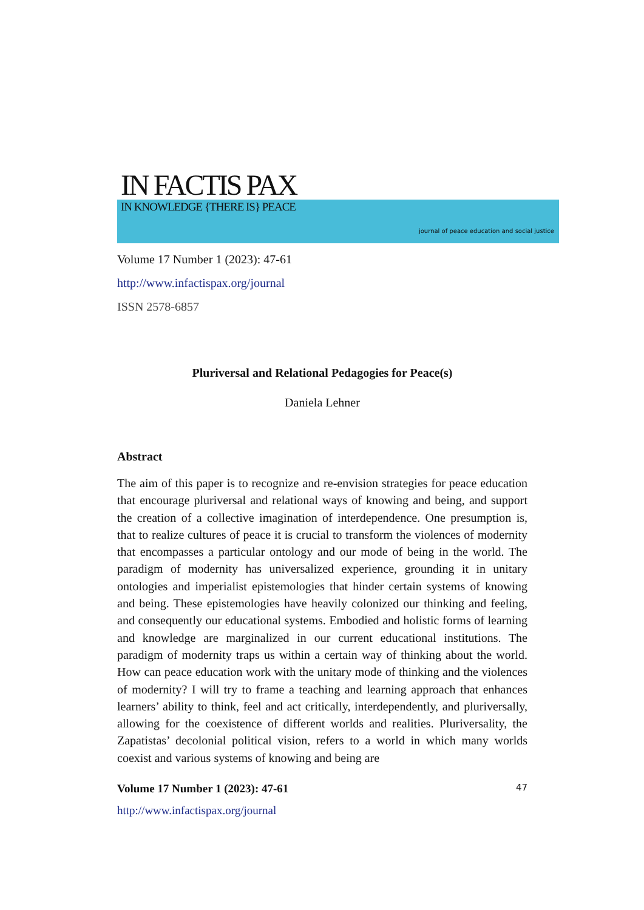IN FACTIS PAX
IN KNOWLEDGE {THERE IS} PEACE
journal of peace education and social justice
Volume 17 Number 1 (2023): 47-61
http://www.infactispax.org/journal
ISSN 2578-6857
Pluriversal and Relational Pedagogies for Peace(s)
Daniela Lehner
Abstract
The aim of this paper is to recognize and re-envision strategies for peace education that encourage pluriversal and relational ways of knowing and being, and support the creation of a collective imagination of interdependence. One presumption is, that to realize cultures of peace it is crucial to transform the violences of modernity that encompasses a particular ontology and our mode of being in the world. The paradigm of modernity has universalized experience, grounding it in unitary ontologies and imperialist epistemologies that hinder certain systems of knowing and being. These epistemologies have heavily colonized our thinking and feeling, and consequently our educational systems. Embodied and holistic forms of learning and knowledge are marginalized in our current educational institutions. The paradigm of modernity traps us within a certain way of thinking about the world. How can peace education work with the unitary mode of thinking and the violences of modernity? I will try to frame a teaching and learning approach that enhances learners’ ability to think, feel and act critically, interdependently, and pluriversally, allowing for the coexistence of different worlds and realities. Pluriversality, the Zapatistas’ decolonial political vision, refers to a world in which many worlds coexist and various systems of knowing and being are
Volume 17 Number 1 (2023): 47-61 47
http://www.infactispax.org/journal